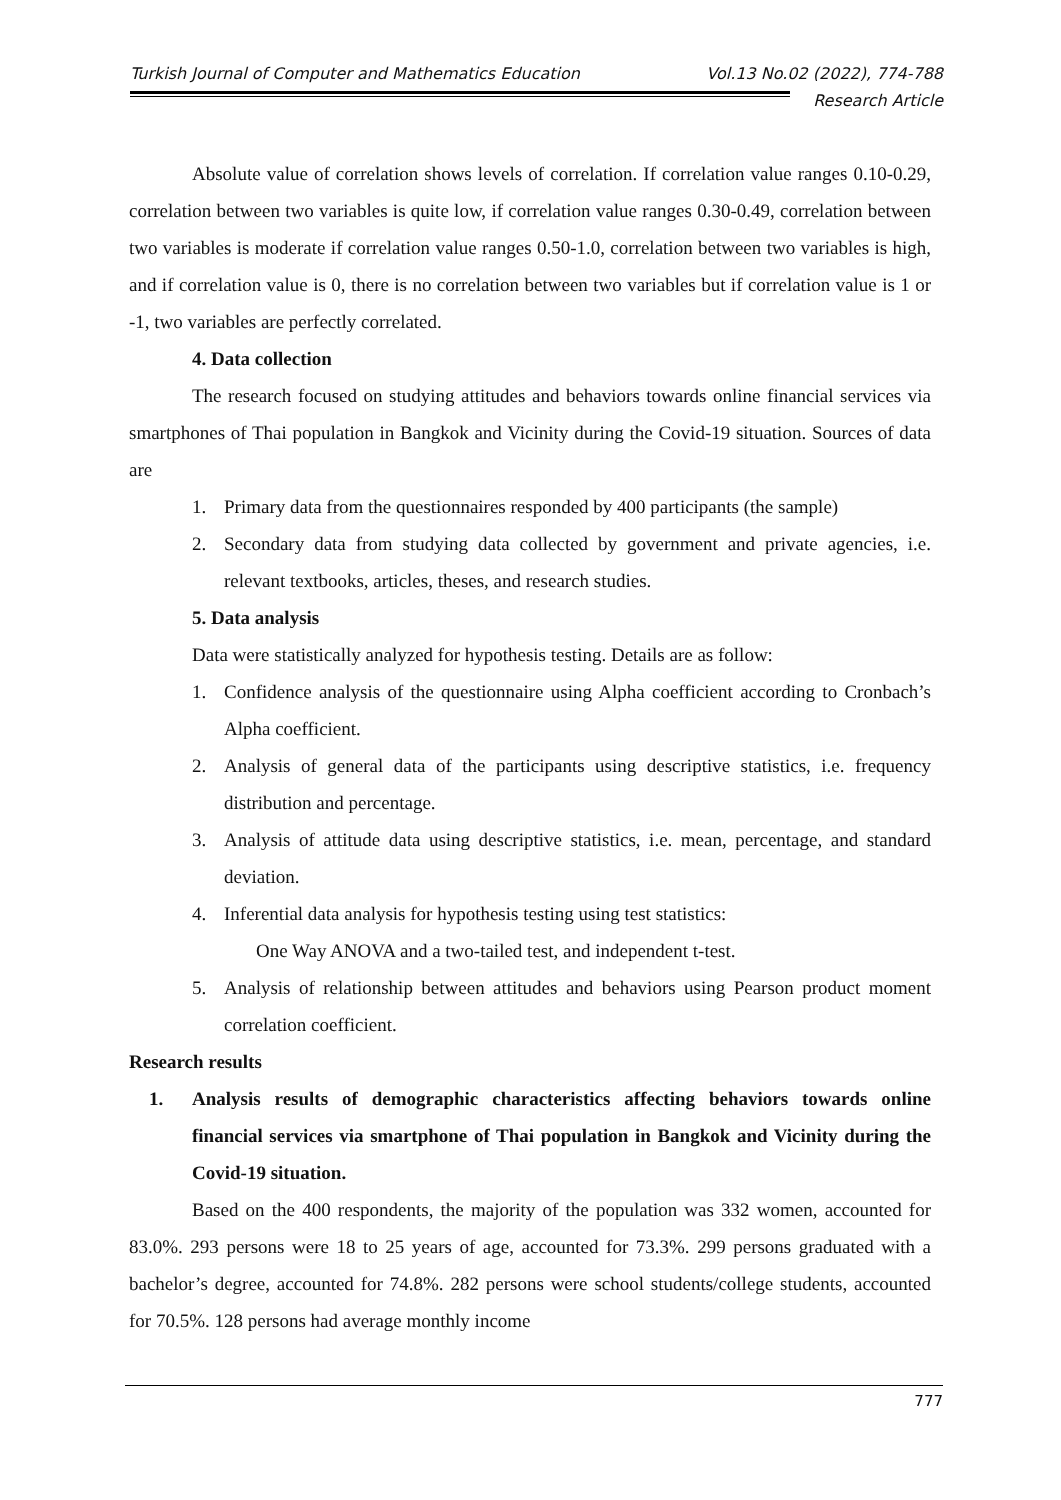Turkish Journal of Computer and Mathematics Education Vol.13 No.02 (2022), 774-788
Research Article
Absolute value of correlation shows levels of correlation. If correlation value ranges 0.10-0.29, correlation between two variables is quite low, if correlation value ranges 0.30-0.49, correlation between two variables is moderate if correlation value ranges 0.50-1.0, correlation between two variables is high, and if correlation value is 0, there is no correlation between two variables but if correlation value is 1 or -1, two variables are perfectly correlated.
4. Data collection
The research focused on studying attitudes and behaviors towards online financial services via smartphones of Thai population in Bangkok and Vicinity during the Covid-19 situation. Sources of data are
1. Primary data from the questionnaires responded by 400 participants (the sample)
2. Secondary data from studying data collected by government and private agencies, i.e. relevant textbooks, articles, theses, and research studies.
5. Data analysis
Data were statistically analyzed for hypothesis testing. Details are as follow:
1. Confidence analysis of the questionnaire using Alpha coefficient according to Cronbach’s Alpha coefficient.
2. Analysis of general data of the participants using descriptive statistics, i.e. frequency distribution and percentage.
3. Analysis of attitude data using descriptive statistics, i.e. mean, percentage, and standard deviation.
4. Inferential data analysis for hypothesis testing using test statistics:
One Way ANOVA and a two-tailed test, and independent t-test.
5. Analysis of relationship between attitudes and behaviors using Pearson product moment correlation coefficient.
Research results
1. Analysis results of demographic characteristics affecting behaviors towards online financial services via smartphone of Thai population in Bangkok and Vicinity during the Covid-19 situation.
Based on the 400 respondents, the majority of the population was 332 women, accounted for 83.0%. 293 persons were 18 to 25 years of age, accounted for 73.3%. 299 persons graduated with a bachelor’s degree, accounted for 74.8%. 282 persons were school students/college students, accounted for 70.5%. 128 persons had average monthly income
777